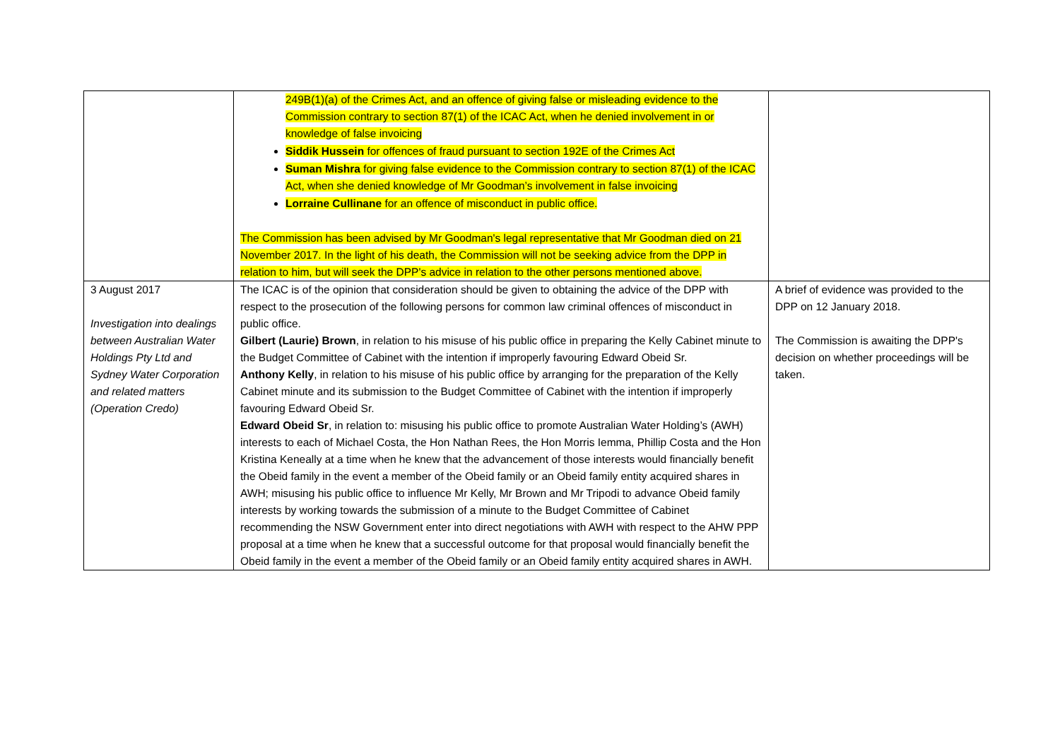| | 249B(1)(a) of the Crimes Act, and an offence of giving false or misleading evidence to the Commission contrary to section 87(1) of the ICAC Act, when he denied involvement in or knowledge of false invoicing Siddik Hussein for offences of fraud pursuant to section 192E of the Crimes Act Suman Mishra for giving false evidence to the Commission contrary to section 87(1) of the ICAC Act, when she denied knowledge of Mr Goodman’s involvement in false invoicing Lorraine Cullinane for an offence of misconduct in public office. The Commission has been advised by Mr Goodman's legal representative that Mr Goodman died on 21 November 2017. In the light of his death, the Commission will not be seeking advice from the DPP in relation to him, but will seek the DPP's advice in relation to the other persons mentioned above. | |
| 3 August 2017 Investigation into dealings between Australian Water Holdings Pty Ltd and Sydney Water Corporation and related matters (Operation Credo) | The ICAC is of the opinion that consideration should be given to obtaining the advice of the DPP with respect to the prosecution of the following persons for common law criminal offences of misconduct in public office. Gilbert (Laurie) Brown , in relation to his misuse of his public office in preparing the Kelly Cabinet minute to the Budget Committee of Cabinet with the intention if improperly favouring Edward Obeid Sr. Anthony Kelly , in relation to his misuse of his public office by arranging for the preparation of the Kelly Cabinet minute and its submission to the Budget Committee of Cabinet with the intention if improperly favouring Edward Obeid Sr. Edward Obeid Sr , in relation to: misusing his public office to promote Australian Water Holding’s (AWH) interests to each of Michael Costa, the Hon Nathan Rees, the Hon Morris Iemma, Phillip Costa and the Hon Kristina Keneally at a time when he knew that the advancement of those interests would financially benefit the Obeid family in the event a member of the Obeid family or an Obeid family entity acquired shares in AWH; misusing his public office to influence Mr Kelly, Mr Brown and Mr Tripodi to advance Obeid family interests by working towards the submission of a minute to the Budget Committee of Cabinet recommending the NSW Government enter into direct negotiations with AWH with respect to the AHW PPP proposal at a time when he knew that a successful outcome for that proposal would financially benefit the Obeid family in the event a member of the Obeid family or an Obeid family entity acquired shares in AWH. | A brief of evidence was provided to the DPP on 12 January 2018. The Commission is awaiting the DPP's decision on whether proceedings will be taken. |